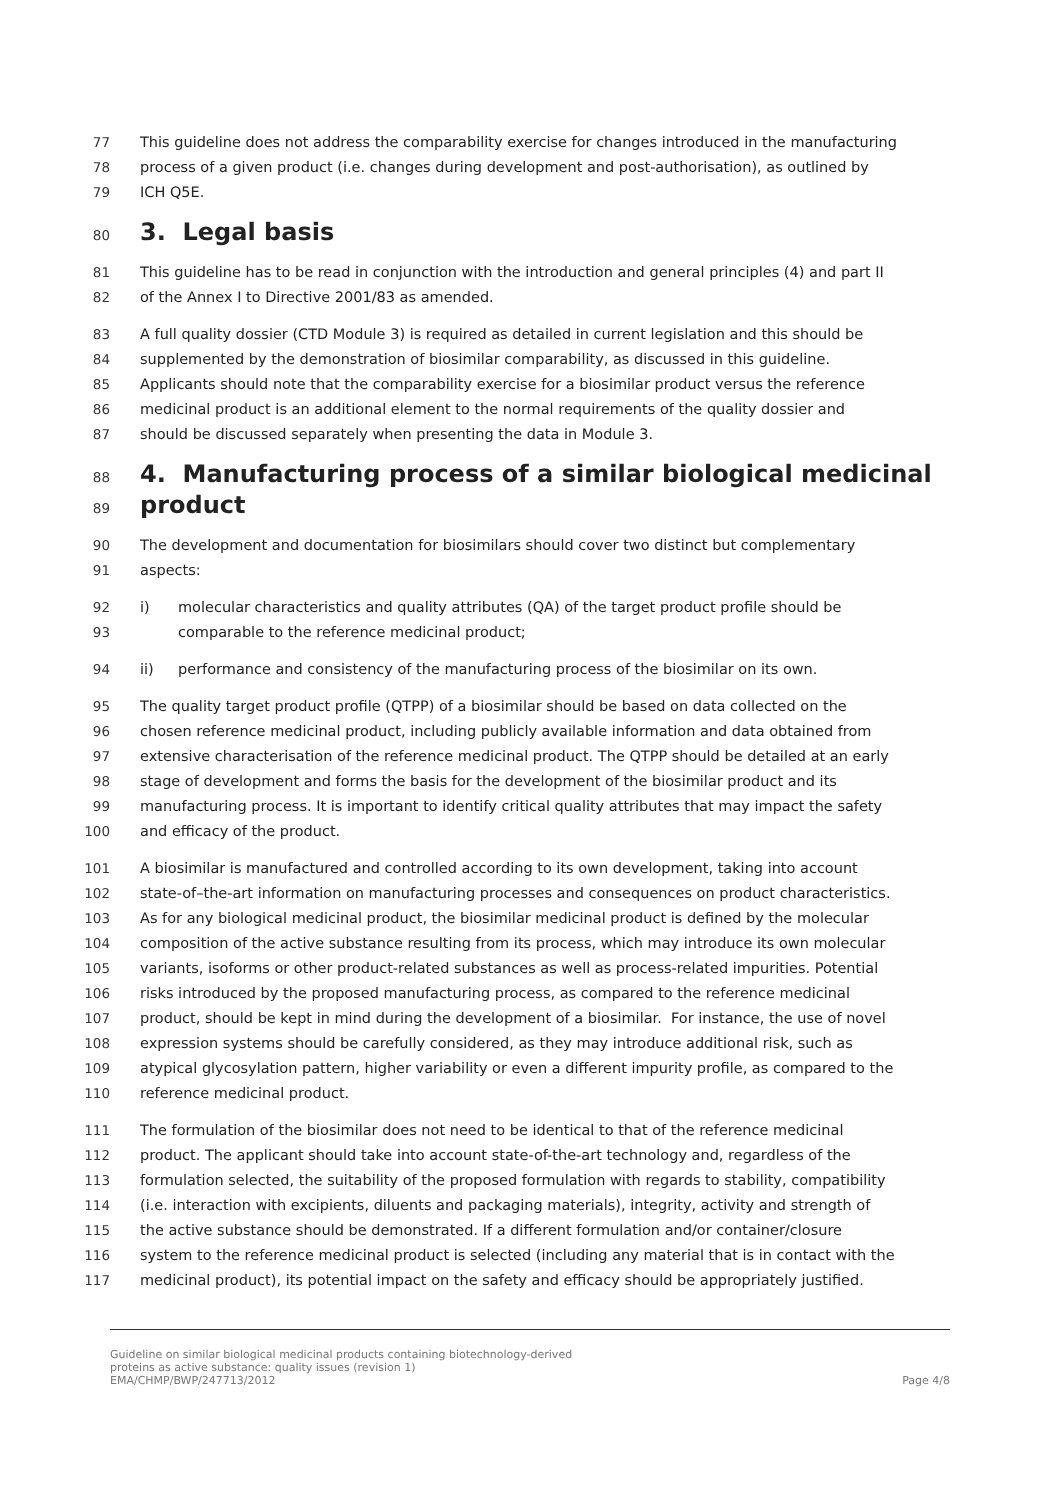77 This guideline does not address the comparability exercise for changes introduced in the manufacturing
78 process of a given product (i.e. changes during development and post-authorisation), as outlined by
79 ICH Q5E.
80
3. Legal basis
81 This guideline has to be read in conjunction with the introduction and general principles (4) and part II
82 of the Annex I to Directive 2001/83 as amended.
83 A full quality dossier (CTD Module 3) is required as detailed in current legislation and this should be
84 supplemented by the demonstration of biosimilar comparability, as discussed in this guideline.
85 Applicants should note that the comparability exercise for a biosimilar product versus the reference
86 medicinal product is an additional element to the normal requirements of the quality dossier and
87 should be discussed separately when presenting the data in Module 3.
88
4. Manufacturing process of a similar biological medicinal
89
product
90 The development and documentation for biosimilars should cover two distinct but complementary
91 aspects:
92 i) molecular characteristics and quality attributes (QA) of the target product profile should be
93 comparable to the reference medicinal product;
94 ii) performance and consistency of the manufacturing process of the biosimilar on its own.
95 The quality target product profile (QTPP) of a biosimilar should be based on data collected on the
96 chosen reference medicinal product, including publicly available information and data obtained from
97 extensive characterisation of the reference medicinal product. The QTPP should be detailed at an early
98 stage of development and forms the basis for the development of the biosimilar product and its
99 manufacturing process. It is important to identify critical quality attributes that may impact the safety
100 and efficacy of the product.
101 A biosimilar is manufactured and controlled according to its own development, taking into account
102 state-of–the-art information on manufacturing processes and consequences on product characteristics.
103 As for any biological medicinal product, the biosimilar medicinal product is defined by the molecular
104 composition of the active substance resulting from its process, which may introduce its own molecular
105 variants, isoforms or other product-related substances as well as process-related impurities. Potential
106 risks introduced by the proposed manufacturing process, as compared to the reference medicinal
107 product, should be kept in mind during the development of a biosimilar. For instance, the use of novel
108 expression systems should be carefully considered, as they may introduce additional risk, such as
109 atypical glycosylation pattern, higher variability or even a different impurity profile, as compared to the
110 reference medicinal product.
111 The formulation of the biosimilar does not need to be identical to that of the reference medicinal
112 product. The applicant should take into account state-of-the-art technology and, regardless of the
113 formulation selected, the suitability of the proposed formulation with regards to stability, compatibility
114 (i.e. interaction with excipients, diluents and packaging materials), integrity, activity and strength of
115 the active substance should be demonstrated. If a different formulation and/or container/closure
116 system to the reference medicinal product is selected (including any material that is in contact with the
117 medicinal product), its potential impact on the safety and efficacy should be appropriately justified.
Guideline on similar biological medicinal products containing biotechnology-derived
proteins as active substance: quality issues (revision 1)
EMA/CHMP/BWP/247713/2012 Page 4/8